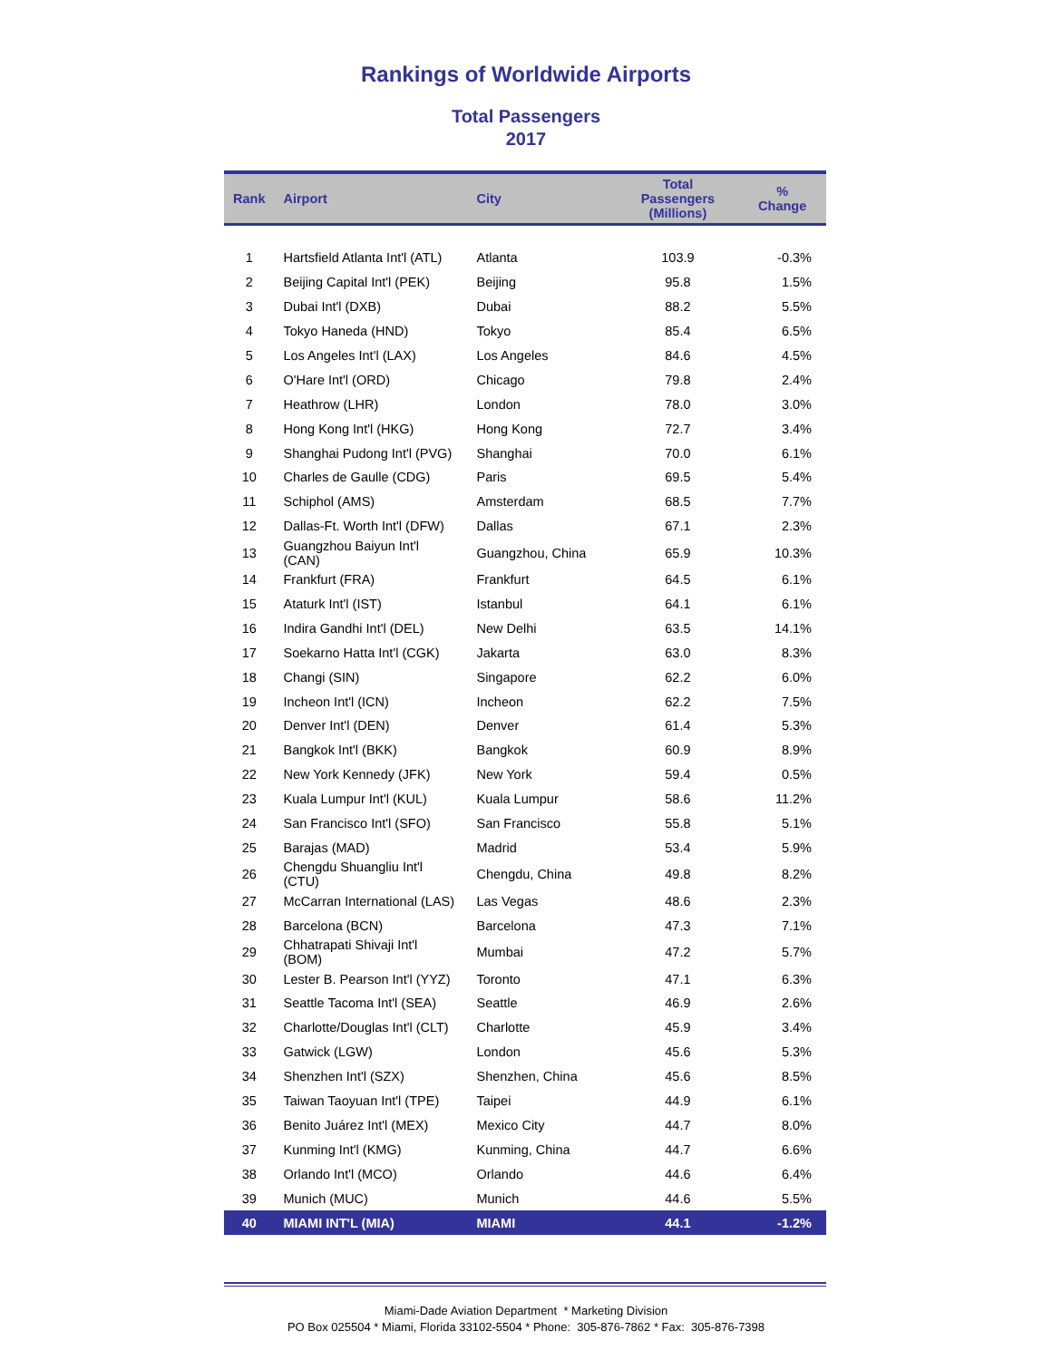Rankings of Worldwide Airports
Total Passengers
2017
| Rank | Airport | City | Total Passengers (Millions) | % Change |
| --- | --- | --- | --- | --- |
| 1 | Hartsfield Atlanta Int'l (ATL) | Atlanta | 103.9 | -0.3% |
| 2 | Beijing Capital Int'l (PEK) | Beijing | 95.8 | 1.5% |
| 3 | Dubai Int'l (DXB) | Dubai | 88.2 | 5.5% |
| 4 | Tokyo Haneda (HND) | Tokyo | 85.4 | 6.5% |
| 5 | Los Angeles Int'l (LAX) | Los Angeles | 84.6 | 4.5% |
| 6 | O'Hare Int'l (ORD) | Chicago | 79.8 | 2.4% |
| 7 | Heathrow (LHR) | London | 78.0 | 3.0% |
| 8 | Hong Kong Int'l (HKG) | Hong Kong | 72.7 | 3.4% |
| 9 | Shanghai Pudong Int'l (PVG) | Shanghai | 70.0 | 6.1% |
| 10 | Charles de Gaulle (CDG) | Paris | 69.5 | 5.4% |
| 11 | Schiphol (AMS) | Amsterdam | 68.5 | 7.7% |
| 12 | Dallas-Ft. Worth Int'l (DFW) | Dallas | 67.1 | 2.3% |
| 13 | Guangzhou Baiyun Int'l (CAN) | Guangzhou, China | 65.9 | 10.3% |
| 14 | Frankfurt (FRA) | Frankfurt | 64.5 | 6.1% |
| 15 | Ataturk Int'l (IST) | Istanbul | 64.1 | 6.1% |
| 16 | Indira Gandhi Int'l (DEL) | New Delhi | 63.5 | 14.1% |
| 17 | Soekarno Hatta Int'l (CGK) | Jakarta | 63.0 | 8.3% |
| 18 | Changi (SIN) | Singapore | 62.2 | 6.0% |
| 19 | Incheon Int'l (ICN) | Incheon | 62.2 | 7.5% |
| 20 | Denver Int'l (DEN) | Denver | 61.4 | 5.3% |
| 21 | Bangkok Int'l (BKK) | Bangkok | 60.9 | 8.9% |
| 22 | New York Kennedy (JFK) | New York | 59.4 | 0.5% |
| 23 | Kuala Lumpur Int'l (KUL) | Kuala Lumpur | 58.6 | 11.2% |
| 24 | San Francisco Int'l (SFO) | San Francisco | 55.8 | 5.1% |
| 25 | Barajas (MAD) | Madrid | 53.4 | 5.9% |
| 26 | Chengdu Shuangliu Int'l (CTU) | Chengdu, China | 49.8 | 8.2% |
| 27 | McCarran International (LAS) | Las Vegas | 48.6 | 2.3% |
| 28 | Barcelona (BCN) | Barcelona | 47.3 | 7.1% |
| 29 | Chhatrapati Shivaji Int'l (BOM) | Mumbai | 47.2 | 5.7% |
| 30 | Lester B. Pearson Int'l (YYZ) | Toronto | 47.1 | 6.3% |
| 31 | Seattle Tacoma Int'l (SEA) | Seattle | 46.9 | 2.6% |
| 32 | Charlotte/Douglas Int'l (CLT) | Charlotte | 45.9 | 3.4% |
| 33 | Gatwick (LGW) | London | 45.6 | 5.3% |
| 34 | Shenzhen Int'l (SZX) | Shenzhen, China | 45.6 | 8.5% |
| 35 | Taiwan Taoyuan Int'l (TPE) | Taipei | 44.9 | 6.1% |
| 36 | Benito Juárez Int'l (MEX) | Mexico City | 44.7 | 8.0% |
| 37 | Kunming Int'l (KMG) | Kunming, China | 44.7 | 6.6% |
| 38 | Orlando Int'l (MCO) | Orlando | 44.6 | 6.4% |
| 39 | Munich (MUC) | Munich | 44.6 | 5.5% |
| 40 | MIAMI INT'L (MIA) | MIAMI | 44.1 | -1.2% |
Miami-Dade Aviation Department * Marketing Division
PO Box 025504 * Miami, Florida 33102-5504 * Phone: 305-876-7862 * Fax: 305-876-7398